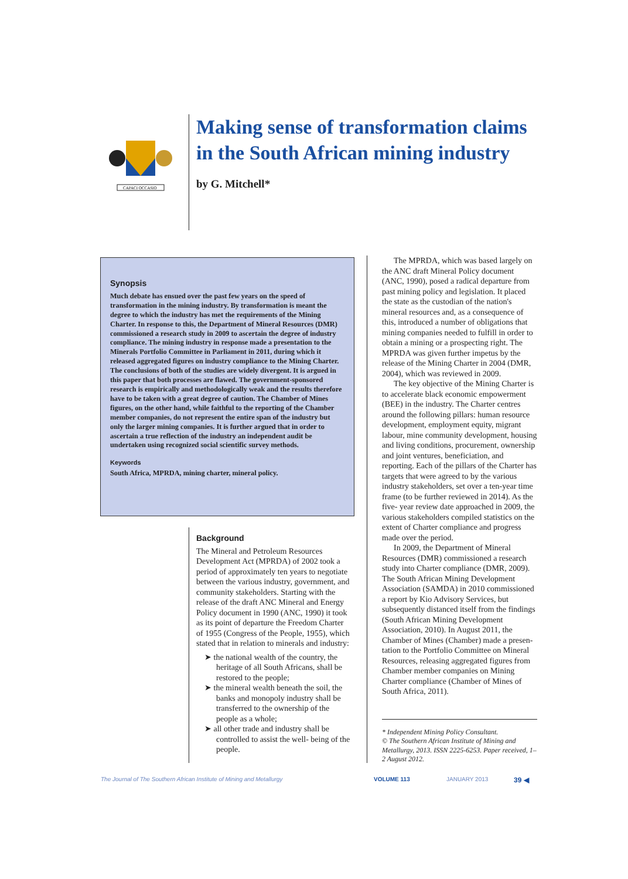CAPACI OCCASIO
Making sense of transformation claims in the South African mining industry
by G. Mitchell*
Synopsis
Much debate has ensued over the past few years on the speed of transformation in the mining industry. By transformation is meant the degree to which the industry has met the requirements of the Mining Charter. In response to this, the Department of Mineral Resources (DMR) commissioned a research study in 2009 to ascertain the degree of industry compliance. The mining industry in response made a presentation to the Minerals Portfolio Committee in Parliament in 2011, during which it released aggregated figures on industry compliance to the Mining Charter. The conclusions of both of the studies are widely divergent. It is argued in this paper that both processes are flawed. The government-sponsored research is empirically and methodologically weak and the results therefore have to be taken with a great degree of caution. The Chamber of Mines figures, on the other hand, while faithful to the reporting of the Chamber member companies, do not represent the entire span of the industry but only the larger mining companies. It is further argued that in order to ascertain a true reflection of the industry an independent audit be undertaken using recognized social scientific survey methods.
Keywords
South Africa, MPRDA, mining charter, mineral policy.
Background
The Mineral and Petroleum Resources Development Act (MPRDA) of 2002 took a period of approximately ten years to negotiate between the various industry, government, and community stakeholders. Starting with the release of the draft ANC Mineral and Energy Policy document in 1990 (ANC, 1990) it took as its point of departure the Freedom Charter of 1955 (Congress of the People, 1955), which stated that in relation to minerals and industry:
➤ the national wealth of the country, the heritage of all South Africans, shall be restored to the people;
➤ the mineral wealth beneath the soil, the banks and monopoly industry shall be transferred to the ownership of the people as a whole;
➤ all other trade and industry shall be controlled to assist the well- being of the people.
The MPRDA, which was based largely on the ANC draft Mineral Policy document (ANC, 1990), posed a radical departure from past mining policy and legislation. It placed the state as the custodian of the nation's mineral resources and, as a consequence of this, introduced a number of obligations that mining companies needed to fulfill in order to obtain a mining or a prospecting right. The MPRDA was given further impetus by the release of the Mining Charter in 2004 (DMR, 2004), which was reviewed in 2009.
The key objective of the Mining Charter is to accelerate black economic empowerment (BEE) in the industry. The Charter centres around the following pillars: human resource development, employment equity, migrant labour, mine community development, housing and living conditions, procurement, ownership and joint ventures, beneficiation, and reporting. Each of the pillars of the Charter has targets that were agreed to by the various industry stakeholders, set over a ten-year time frame (to be further reviewed in 2014). As the five- year review date approached in 2009, the various stakeholders compiled statistics on the extent of Charter compliance and progress made over the period.
In 2009, the Department of Mineral Resources (DMR) commissioned a research study into Charter compliance (DMR, 2009). The South African Mining Development Association (SAMDA) in 2010 commissioned a report by Kio Advisory Services, but subsequently distanced itself from the findings (South African Mining Development Association, 2010). In August 2011, the Chamber of Mines (Chamber) made a presen-tation to the Portfolio Committee on Mineral Resources, releasing aggregated figures from Chamber member companies on Mining Charter compliance (Chamber of Mines of South Africa, 2011).
* Independent Mining Policy Consultant.
© The Southern African Institute of Mining and Metallurgy, 2013. ISSN 2225-6253. Paper received, 1–2 August 2012.
The Journal of The Southern African Institute of Mining and Metallurgy VOLUME 113 JANUARY 2013 39 ◀